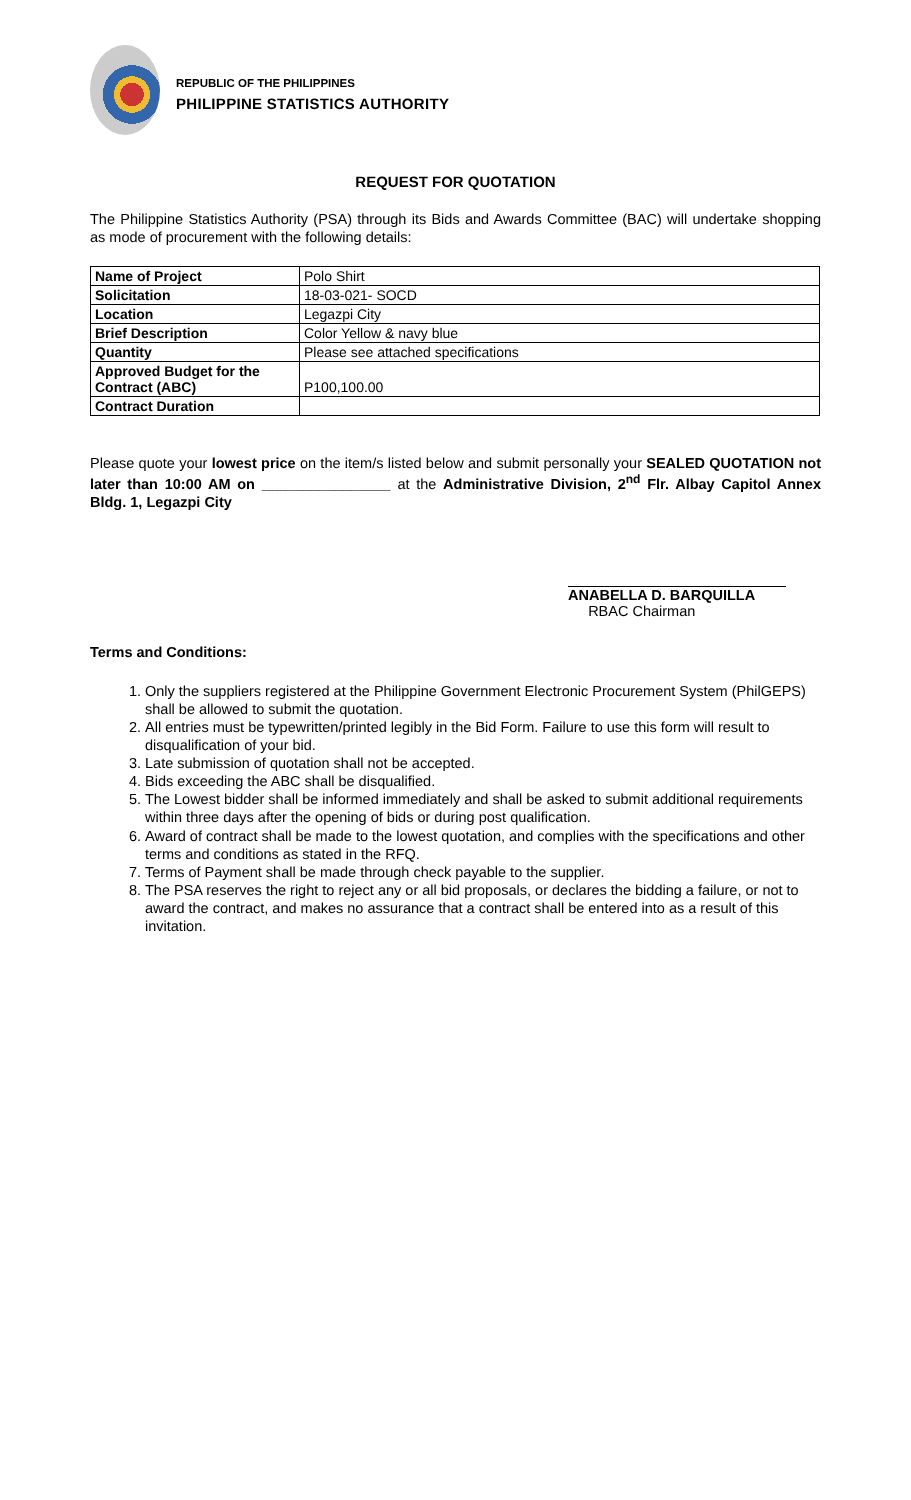REPUBLIC OF THE PHILIPPINES
PHILIPPINE STATISTICS AUTHORITY
REQUEST FOR QUOTATION
The Philippine Statistics Authority (PSA) through its Bids and Awards Committee (BAC) will undertake shopping as mode of procurement with the following details:
| Name of Project | Polo Shirt |
| Solicitation | 18-03-021- SOCD |
| Location | Legazpi City |
| Brief Description | Color Yellow & navy blue |
| Quantity | Please see attached specifications |
| Approved Budget for the Contract (ABC) | P100,100.00 |
| Contract Duration | |
Please quote your lowest price on the item/s listed below and submit personally your SEALED QUOTATION not later than 10:00 AM on ________________ at the Administrative Division, 2<sup>nd</sup> Flr. Albay Capitol Annex Bldg. 1, Legazpi City
ANABELLA D. BARQUILLA
RBAC Chairman
Terms and Conditions:
1. Only the suppliers registered at the Philippine Government Electronic Procurement System (PhilGEPS) shall be allowed to submit the quotation.
2. All entries must be typewritten/printed legibly in the Bid Form. Failure to use this form will result to disqualification of your bid.
3. Late submission of quotation shall not be accepted.
4. Bids exceeding the ABC shall be disqualified.
5. The Lowest bidder shall be informed immediately and shall be asked to submit additional requirements within three days after the opening of bids or during post qualification.
6. Award of contract shall be made to the lowest quotation, and complies with the specifications and other terms and conditions as stated in the RFQ.
7. Terms of Payment shall be made through check payable to the supplier.
8. The PSA reserves the right to reject any or all bid proposals, or declares the bidding a failure, or not to award the contract, and makes no assurance that a contract shall be entered into as a result of this invitation.